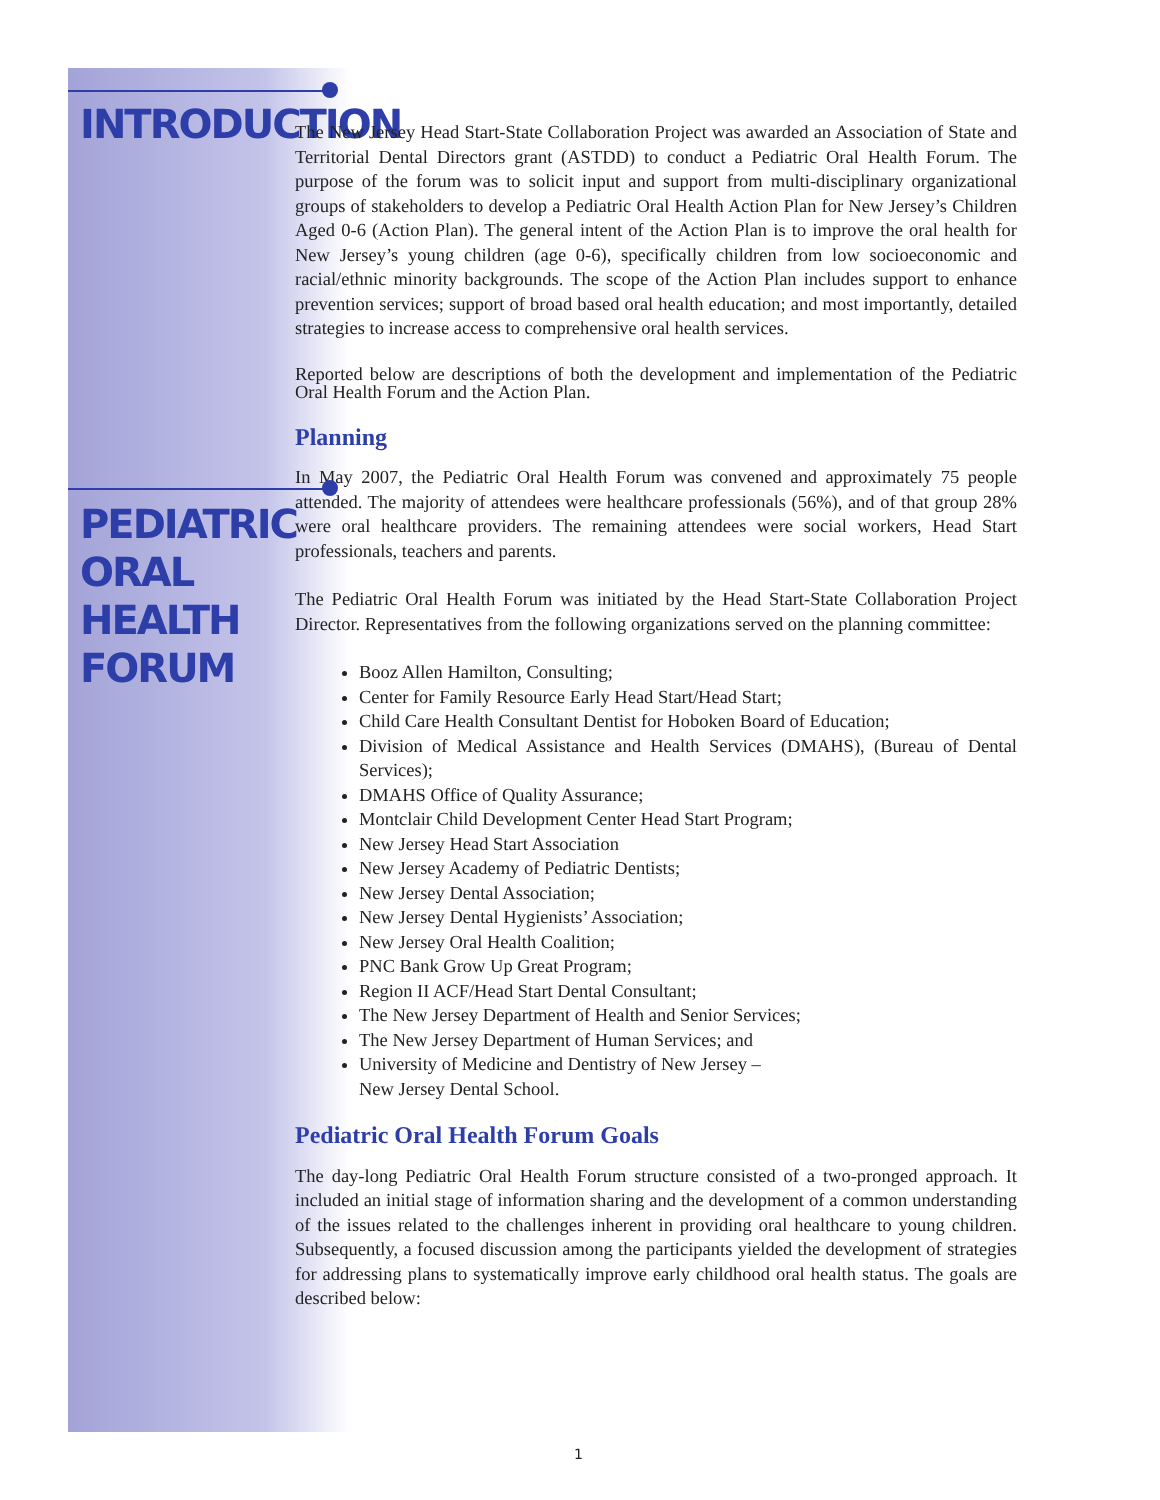INTRODUCTION
PEDIATRIC
ORAL
HEALTH FORUM
The New Jersey Head Start-State Collaboration Project was awarded an Association of State and Territorial Dental Directors grant (ASTDD) to conduct a Pediatric Oral Health Forum. The purpose of the forum was to solicit input and support from multi-disciplinary organizational groups of stakeholders to develop a Pediatric Oral Health Action Plan for New Jersey’s Children Aged 0-6 (Action Plan). The general intent of the Action Plan is to improve the oral health for New Jersey’s young children (age 0-6), specifically children from low socioeconomic and racial/ethnic minority backgrounds. The scope of the Action Plan includes support to enhance prevention services; support of broad based oral health education; and most importantly, detailed strategies to increase access to comprehensive oral health services.
Reported below are descriptions of both the development and implementation of the Pediatric Oral Health Forum and the Action Plan.
Planning
In May 2007, the Pediatric Oral Health Forum was convened and approximately 75 people attended. The majority of attendees were healthcare professionals (56%), and of that group 28% were oral healthcare providers. The remaining attendees were social workers, Head Start professionals, teachers and parents.
The Pediatric Oral Health Forum was initiated by the Head Start-State Collaboration Project Director. Representatives from the following organizations served on the planning committee:
Booz Allen Hamilton, Consulting;
Center for Family Resource Early Head Start/Head Start;
Child Care Health Consultant Dentist for Hoboken Board of Education;
Division of Medical Assistance and Health Services (DMAHS), (Bureau of Dental Services);
DMAHS Office of Quality Assurance;
Montclair Child Development Center Head Start Program;
New Jersey Head Start Association
New Jersey Academy of Pediatric Dentists;
New Jersey Dental Association;
New Jersey Dental Hygienists’ Association;
New Jersey Oral Health Coalition;
PNC Bank Grow Up Great Program;
Region II ACF/Head Start Dental Consultant;
The New Jersey Department of Health and Senior Services;
The New Jersey Department of Human Services; and
University of Medicine and Dentistry of New Jersey –
New Jersey Dental School.
Pediatric Oral Health Forum Goals
The day-long Pediatric Oral Health Forum structure consisted of a two-pronged approach. It included an initial stage of information sharing and the development of a common understanding of the issues related to the challenges inherent in providing oral healthcare to young children. Subsequently, a focused discussion among the participants yielded the development of strategies for addressing plans to systematically improve early childhood oral health status. The goals are described below:
1